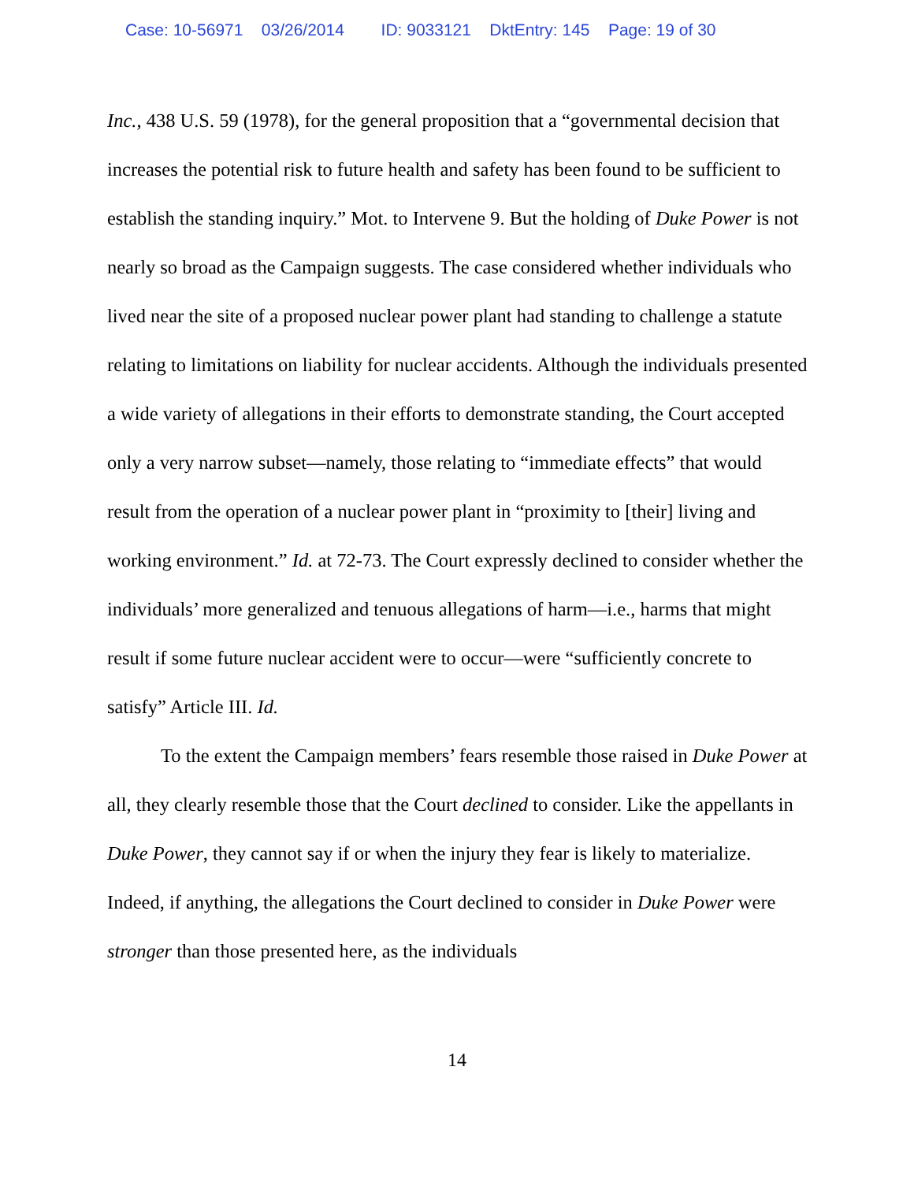Case: 10-56971 03/26/2014 ID: 9033121 DktEntry: 145 Page: 19 of 30
Inc., 438 U.S. 59 (1978), for the general proposition that a “governmental decision that increases the potential risk to future health and safety has been found to be sufficient to establish the standing inquiry.” Mot. to Intervene 9. But the holding of Duke Power is not nearly so broad as the Campaign suggests. The case considered whether individuals who lived near the site of a proposed nuclear power plant had standing to challenge a statute relating to limitations on liability for nuclear accidents. Although the individuals presented a wide variety of allegations in their efforts to demonstrate standing, the Court accepted only a very narrow subset—namely, those relating to “immediate effects” that would result from the operation of a nuclear power plant in “proximity to [their] living and working environment.” Id. at 72-73. The Court expressly declined to consider whether the individuals’ more generalized and tenuous allegations of harm—i.e., harms that might result if some future nuclear accident were to occur—were “sufficiently concrete to satisfy” Article III. Id.
To the extent the Campaign members’ fears resemble those raised in Duke Power at all, they clearly resemble those that the Court declined to consider. Like the appellants in Duke Power, they cannot say if or when the injury they fear is likely to materialize. Indeed, if anything, the allegations the Court declined to consider in Duke Power were stronger than those presented here, as the individuals
14